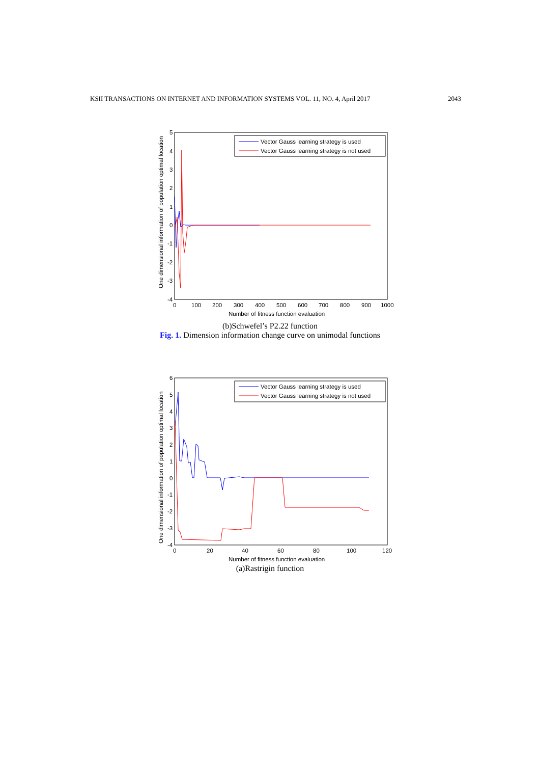KSII TRANSACTIONS ON INTERNET AND INFORMATION SYSTEMS VOL. 11, NO. 4, April 2017 2043
One dimensional information of population optimal location
5
4
3
2
1
0
-1
-2
-3
-4
0
100
200
300
400
500
600
700
800
900
1000
Number of fitness function evaluation
Vector Gauss learning strategy is used
Vector Gauss learning strategy is not used
(b)Schwefel’s P2.22 function
Fig. 1. Dimension information change curve on unimodal functions
One dimensional information of population optimal location
6
5
4
3
2
1
0
-1
-2
-3
-4
0
20
40
60
80
100
120
Number of fitness function evaluation
Vector Gauss learning strategy is used
Vector Gauss learning strategy is not used
(a)Rastrigin function